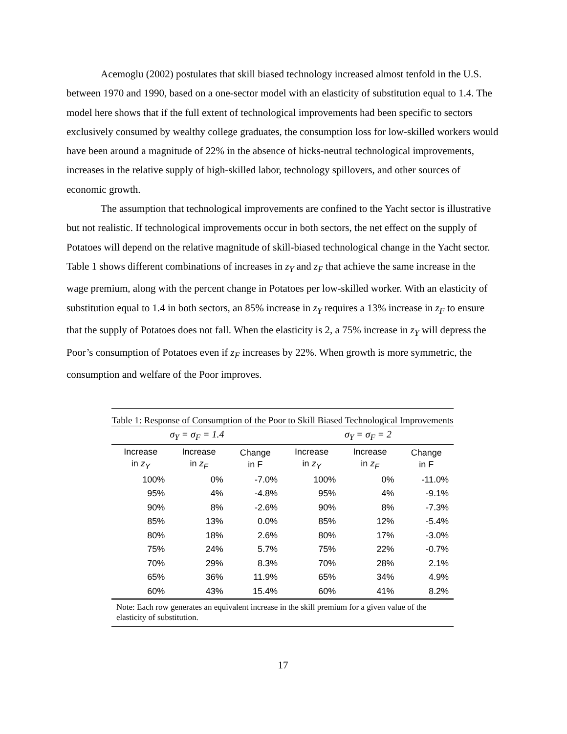Acemoglu (2002) postulates that skill biased technology increased almost tenfold in the U.S. between 1970 and 1990, based on a one-sector model with an elasticity of substitution equal to 1.4. The model here shows that if the full extent of technological improvements had been specific to sectors exclusively consumed by wealthy college graduates, the consumption loss for low-skilled workers would have been around a magnitude of 22% in the absence of hicks-neutral technological improvements, increases in the relative supply of high-skilled labor, technology spillovers, and other sources of economic growth.
The assumption that technological improvements are confined to the Yacht sector is illustrative but not realistic. If technological improvements occur in both sectors, the net effect on the supply of Potatoes will depend on the relative magnitude of skill-biased technological change in the Yacht sector. Table 1 shows different combinations of increases in z<sub>Y</sub> and z<sub>F</sub> that achieve the same increase in the wage premium, along with the percent change in Potatoes per low-skilled worker. With an elasticity of substitution equal to 1.4 in both sectors, an 85% increase in z<sub>Y</sub> requires a 13% increase in z<sub>F</sub> to ensure that the supply of Potatoes does not fall. When the elasticity is 2, a 75% increase in z<sub>Y</sub> will depress the Poor’s consumption of Potatoes even if z<sub>F</sub> increases by 22%. When growth is more symmetric, the consumption and welfare of the Poor improves.
Table 1: Response of Consumption of the Poor to Skill Biased Technological Improvements
| σ<sub>Y</sub> = σ<sub>F</sub> = 1.4 | | | σ<sub>Y</sub> = σ<sub>F</sub> = 2 | | |
| --- | --- | --- | --- | --- | --- |
| Increase in z<sub>Y</sub> | Increase in z<sub>F</sub> | Change in F | Increase in z<sub>Y</sub> | Increase in z<sub>F</sub> | Change in F |
| 100% | 0% | -7.0% | 100% | 0% | -11.0% |
| 95% | 4% | -4.8% | 95% | 4% | -9.1% |
| 90% | 8% | -2.6% | 90% | 8% | -7.3% |
| 85% | 13% | 0.0% | 85% | 12% | -5.4% |
| 80% | 18% | 2.6% | 80% | 17% | -3.0% |
| 75% | 24% | 5.7% | 75% | 22% | -0.7% |
| 70% | 29% | 8.3% | 70% | 28% | 2.1% |
| 65% | 36% | 11.9% | 65% | 34% | 4.9% |
| 60% | 43% | 15.4% | 60% | 41% | 8.2% |
Note: Each row generates an equivalent increase in the skill premium for a given value of the elasticity of substitution.
17